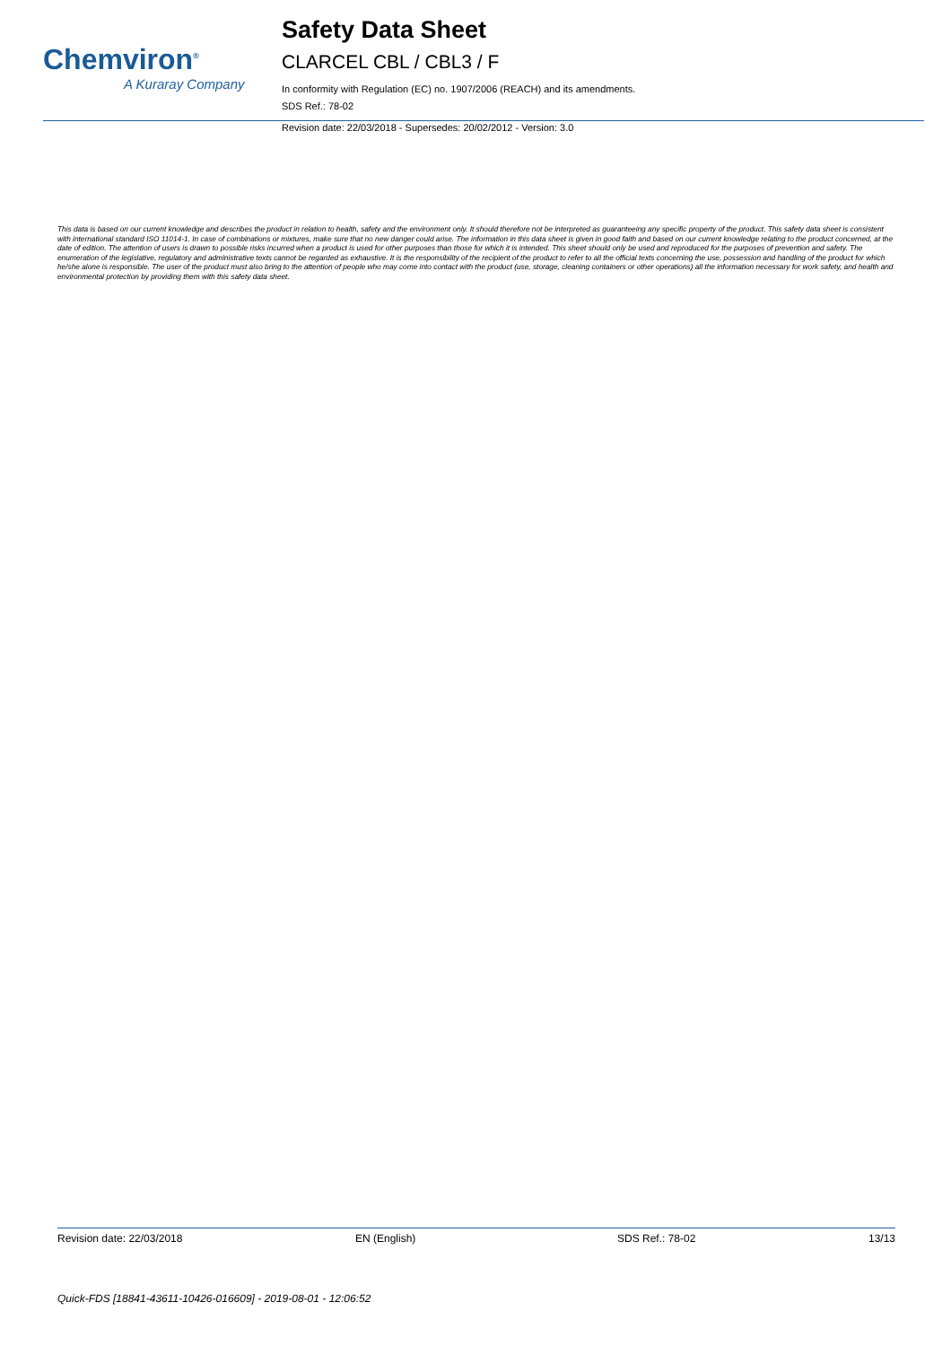Chemviron<sup>®</sup>
A Kuraray Company
Safety Data Sheet
CLARCEL CBL / CBL3 / F
In conformity with Regulation (EC) no. 1907/2006 (REACH) and its amendments.
SDS Ref.: 78-02
Revision date: 22/03/2018 - Supersedes: 20/02/2012 - Version: 3.0
This data is based on our current knowledge and describes the product in relation to health, safety and the environment only. It should therefore not be interpreted as guaranteeing any specific property of the product. This safety data sheet is consistent with international standard ISO 11014-1. In case of combinations or mixtures, make sure that no new danger could arise. The information in this data sheet is given in good faith and based on our current knowledge relating to the product concerned, at the date of edition. The attention of users is drawn to possible risks incurred when a product is used for other purposes than those for which it is intended. This sheet should only be used and reproduced for the purposes of prevention and safety. The enumeration of the legislative, regulatory and administrative texts cannot be regarded as exhaustive. It is the responsibility of the recipient of the product to refer to all the official texts concerning the use, possession and handling of the product for which he/she alone is responsible. The user of the product must also bring to the attention of people who may come into contact with the product (use, storage, cleaning containers or other operations) all the information necessary for work safety, and health and environmental protection by providing them with this safety data sheet.
Revision date: 22/03/2018 EN (English) SDS Ref.: 78-02 13/13
Quick-FDS [18841-43611-10426-016609] - 2019-08-01 - 12:06:52